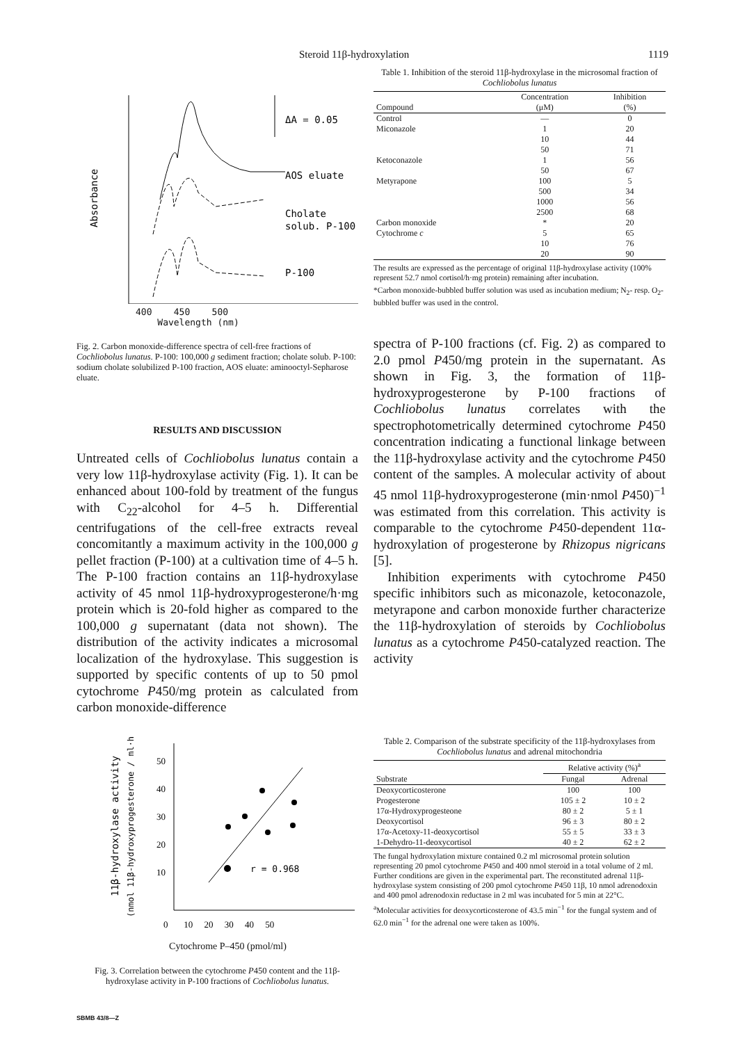Steroid 11β-hydroxylation 1119
ΔA = 0.05
AOS eluate
Cholate
solub. P-100
P-100
Absorbance
400 450 500
Wavelength (nm)
Fig. 2. Carbon monoxide-difference spectra of cell-free fractions of Cochliobolus lunatus. P-100: 100,000 g sediment fraction; cholate solub. P-100: sodium cholate solubilized P-100 fraction, AOS eluate: aminooctyl-Sepharose eluate.
RESULTS AND DISCUSSION
Untreated cells of Cochliobolus lunatus contain a very low 11β-hydroxylase activity (Fig. 1). It can be enhanced about 100-fold by treatment of the fungus with C<sub>22</sub>-alcohol for 4–5 h. Differential centrifugations of the cell-free extracts reveal concomitantly a maximum activity in the 100,000 g pellet fraction (P-100) at a cultivation time of 4–5 h. The P-100 fraction contains an 11β-hydroxylase activity of 45 nmol 11β-hydroxyprogesterone/h·mg protein which is 20-fold higher as compared to the 100,000 g supernatant (data not shown). The distribution of the activity indicates a microsomal localization of the hydroxylase. This suggestion is supported by specific contents of up to 50 pmol cytochrome P450/mg protein as calculated from carbon monoxide-difference
Table 1. Inhibition of the steroid 11β-hydroxylase in the microsomal fraction of Cochliobolus lunatus
| | Concentration | Inhibition |
| --- | --- | --- |
| Compound | (μM) | (%) |
| Control | — | 0 |
| Miconazole | 1 | 20 |
| | 10 | 44 |
| | 50 | 71 |
| Ketoconazole | 1 | 56 |
| | 50 | 67 |
| Metyrapone | 100 | 5 |
| | 500 | 34 |
| | 1000 | 56 |
| | 2500 | 68 |
| Carbon monoxide | * | 20 |
| Cytochrome c | 5 | 65 |
| | 10 | 76 |
| | 20 | 90 |
The results are expressed as the percentage of original 11β-hydroxylase activity (100% represent 52.7 nmol cortisol/h·mg protein) remaining after incubation.
*Carbon monoxide-bubbled buffer solution was used as incubation medium; N<sub>2</sub>- resp. O<sub>2</sub>-bubbled buffer was used in the control.
spectra of P-100 fractions (cf. Fig. 2) as compared to 2.0 pmol P450/mg protein in the supernatant. As shown in Fig. 3, the formation of 11β-hydroxyprogesterone by P-100 fractions of Cochliobolus lunatus correlates with the spectrophotometrically determined cytochrome P450 concentration indicating a functional linkage between the 11β-hydroxylase activity and the cytochrome P450 content of the samples. A molecular activity of about 45 nmol 11β-hydroxyprogesterone (min·nmol P450)<sup>−1</sup> was estimated from this correlation. This activity is comparable to the cytochrome P450-dependent 11α-hydroxylation of progesterone by Rhizopus nigricans [5].
Inhibition experiments with cytochrome P450 specific inhibitors such as miconazole, ketoconazole, metyrapone and carbon monoxide further characterize the 11β-hydroxylation of steroids by Cochliobolus lunatus as a cytochrome P450-catalyzed reaction. The activity
11β-hydroxylase activity
(nmol 11β-hydroxyprogesterone / ml·h)
50
40
30
20
10
r = 0.968
0 10 20 30 40 50
Cytochrome P–450 (pmol/ml)
Fig. 3. Correlation between the cytochrome P450 content and the 11β-hydroxylase activity in P-100 fractions of Cochliobolus lunatus.
SBMB 43/8—Z
Table 2. Comparison of the substrate specificity of the 11β-hydroxylases from Cochliobolus lunatus and adrenal mitochondria
| | Relative activity (%)<sup>a</sup> | |
| --- | --- | --- |
| Substrate | Fungal | Adrenal |
| Deoxycorticosterone | 100 | 100 |
| Progesterone | 105 ± 2 | 10 ± 2 |
| 17α-Hydroxyprogesteone | 80 ± 2 | 5 ± 1 |
| Deoxycortisol | 96 ± 3 | 80 ± 2 |
| 17α-Acetoxy-11-deoxycortisol | 55 ± 5 | 33 ± 3 |
| 1-Dehydro-11-deoxycortisol | 40 ± 2 | 62 ± 2 |
The fungal hydroxylation mixture contained 0.2 ml microsomal protein solution representing 20 pmol cytochrome P450 and 400 nmol steroid in a total volume of 2 ml. Further conditions are given in the experimental part. The reconstituted adrenal 11β-hydroxylase system consisting of 200 pmol cytochrome P450 11β, 10 nmol adrenodoxin and 400 pmol adrenodoxin reductase in 2 ml was incubated for 5 min at 22°C.
<sup>a</sup> Molecular activities for deoxycorticosterone of 43.5 min<sup>−1</sup> for the fungal system and of 62.0 min<sup>−1</sup> for the adrenal one were taken as 100%.